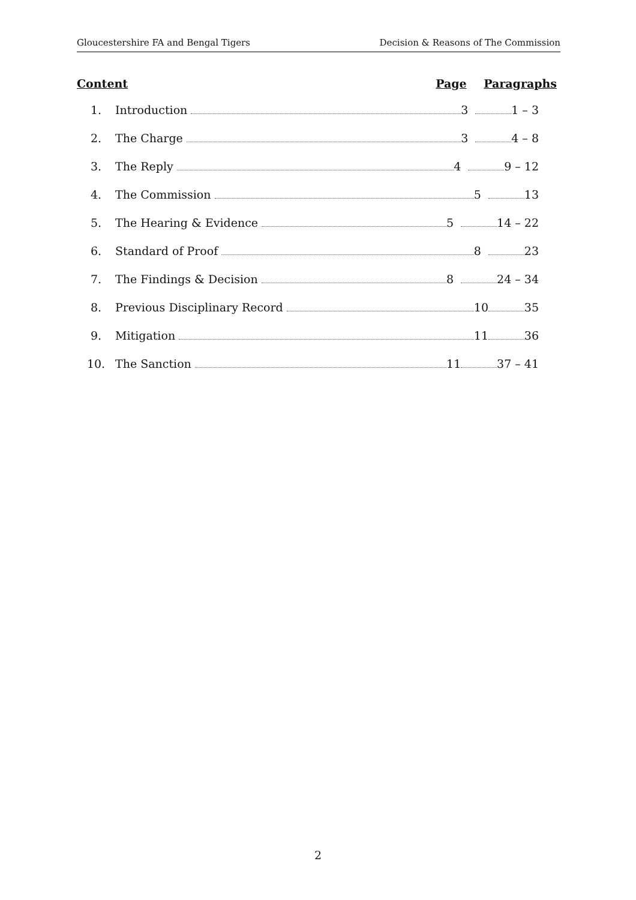Gloucestershire FA and Bengal Tigers Decision & Reasons of The Commission
Content Page Paragraphs
1. Introduction 3 1 – 3
2. The Charge 3 4 – 8
3. The Reply 4 9 – 12
4. The Commission 5 13
5. The Hearing & Evidence 5 14 – 22
6. Standard of Proof 8 23
7. The Findings & Decision 8 24 – 34
8. Previous Disciplinary Record 10 35
9. Mitigation 11 36
10. The Sanction 11 37 – 41
2